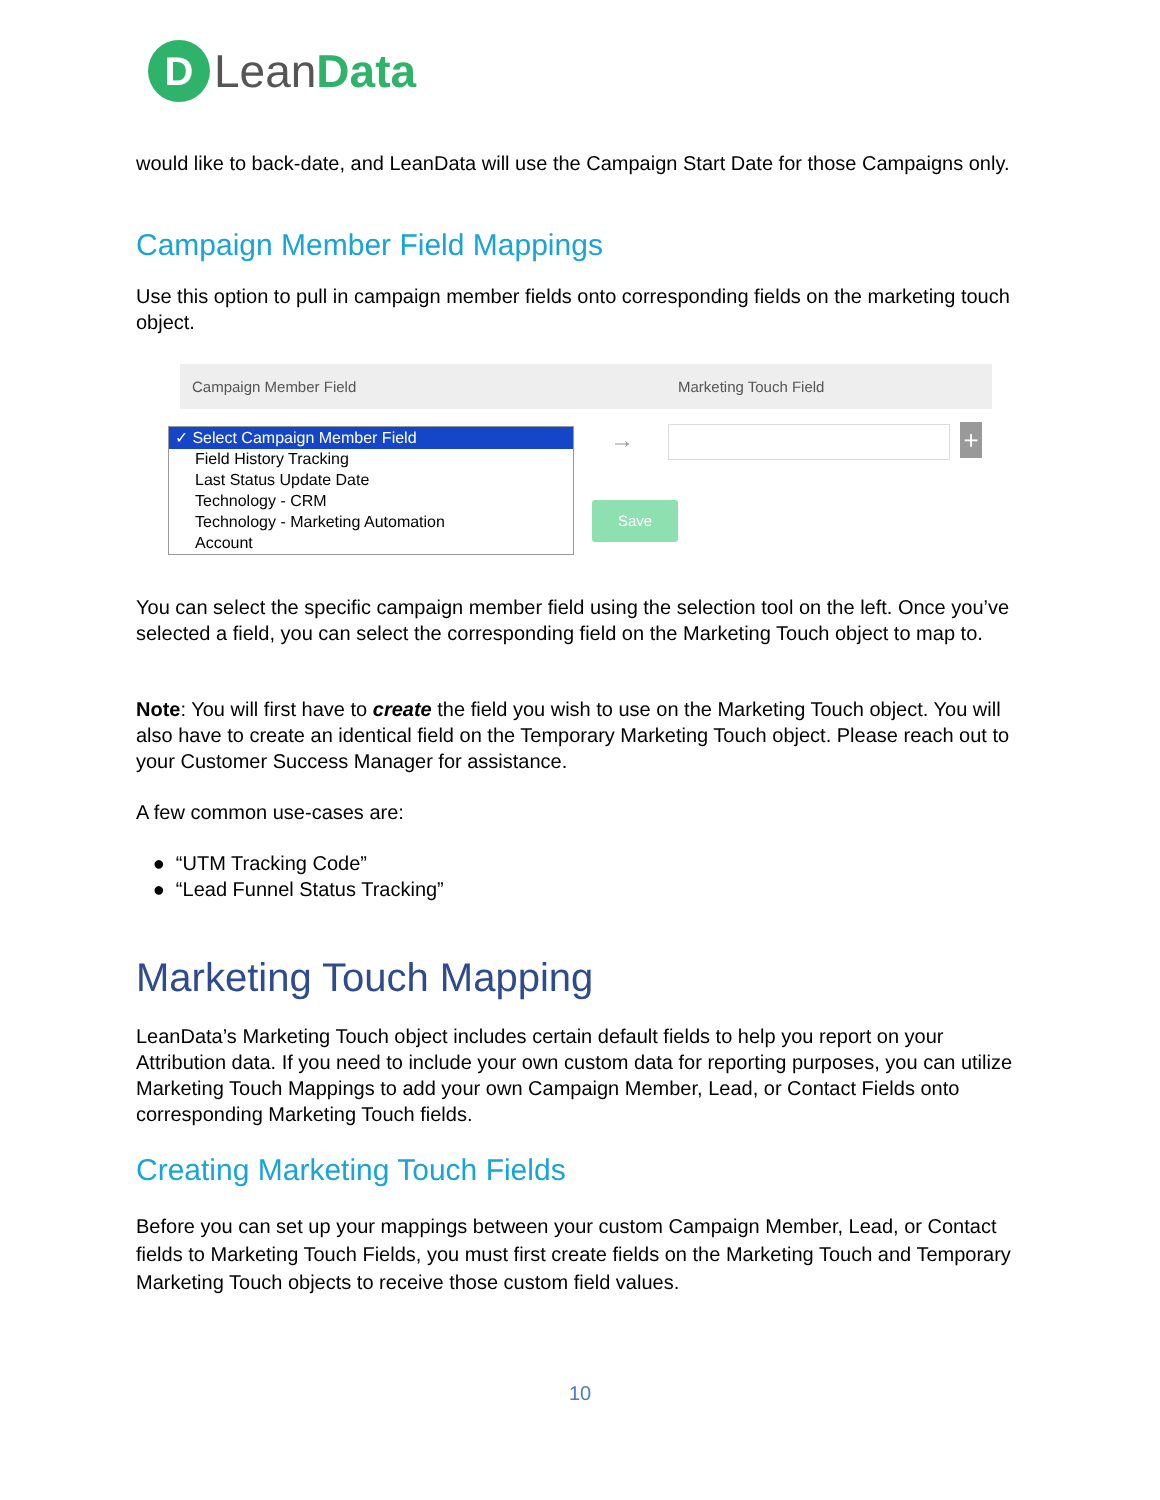D
LeanData
would like to back-date, and LeanData will use the Campaign Start Date for those Campaigns only.
Campaign Member Field Mappings
Use this option to pull in campaign member fields onto corresponding fields on the marketing touch object.
Campaign Member Field Marketing Touch Field
✓ Select Campaign Member Field
Field History Tracking
Last Status Update Date
Technology - CRM
Technology - Marketing Automation
Account
→ +
Save
You can select the specific campaign member field using the selection tool on the left. Once you’ve selected a field, you can select the corresponding field on the Marketing Touch object to map to.
Note: You will first have to create the field you wish to use on the Marketing Touch object. You will also have to create an identical field on the Temporary Marketing Touch object. Please reach out to your Customer Success Manager for assistance.
A few common use-cases are:
● “UTM Tracking Code”
● “Lead Funnel Status Tracking”
Marketing Touch Mapping
LeanData’s Marketing Touch object includes certain default fields to help you report on your Attribution data. If you need to include your own custom data for reporting purposes, you can utilize Marketing Touch Mappings to add your own Campaign Member, Lead, or Contact Fields onto corresponding Marketing Touch fields.
Creating Marketing Touch Fields
Before you can set up your mappings between your custom Campaign Member, Lead, or Contact fields to Marketing Touch Fields, you must first create fields on the Marketing Touch and Temporary Marketing Touch objects to receive those custom field values.
10